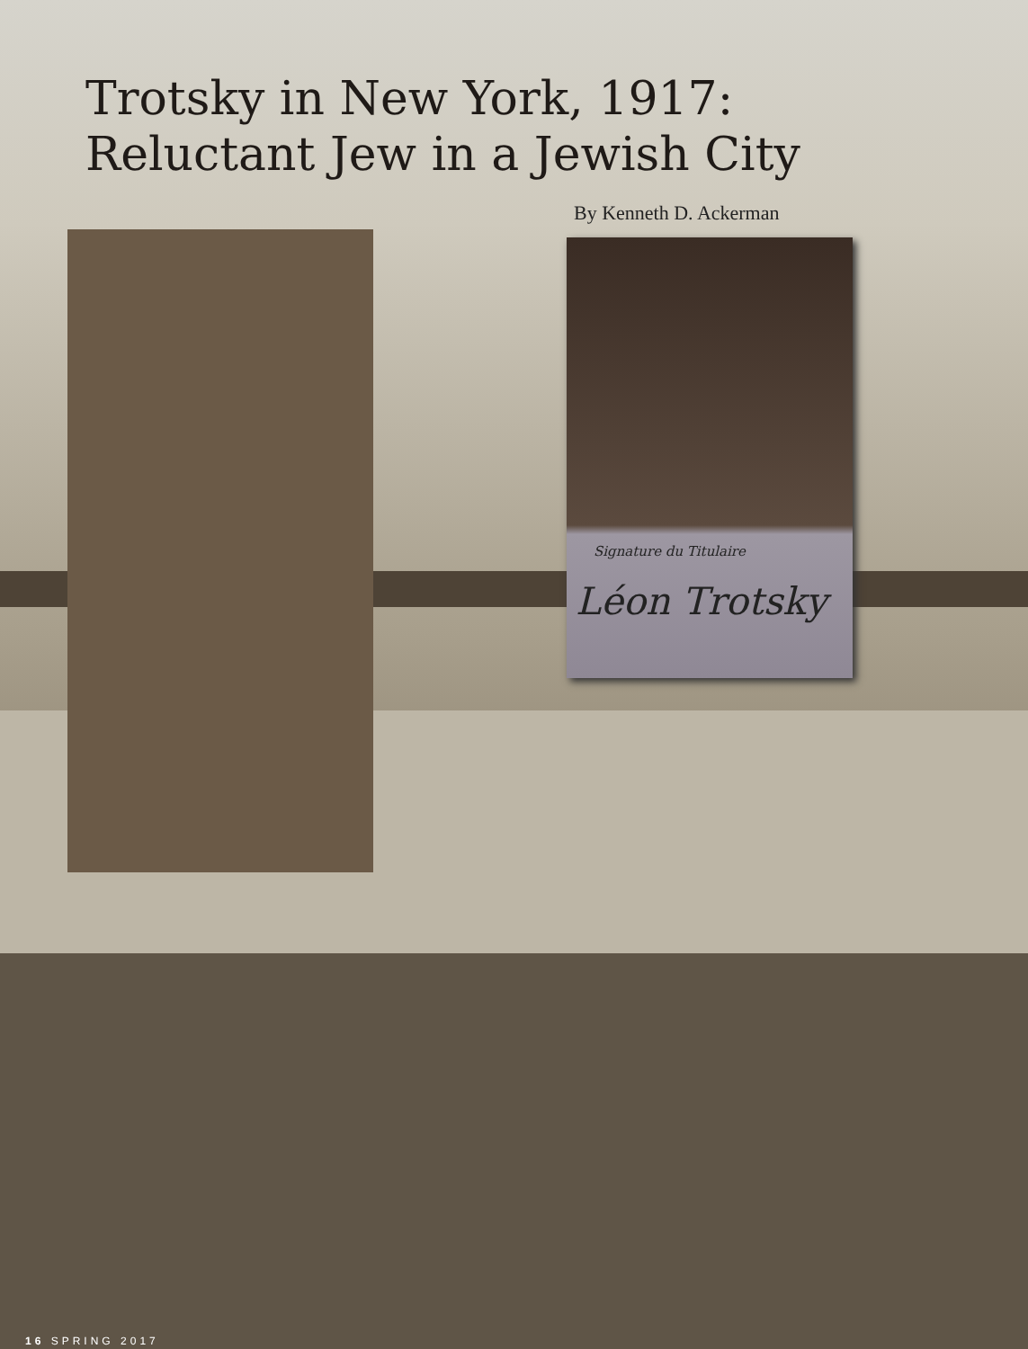Trotsky in New York, 1917:
Reluctant Jew in a Jewish City
By Kenneth D. Ackerman
Signature du Titulaire
Léon Trotsky
16 SPRING 2017